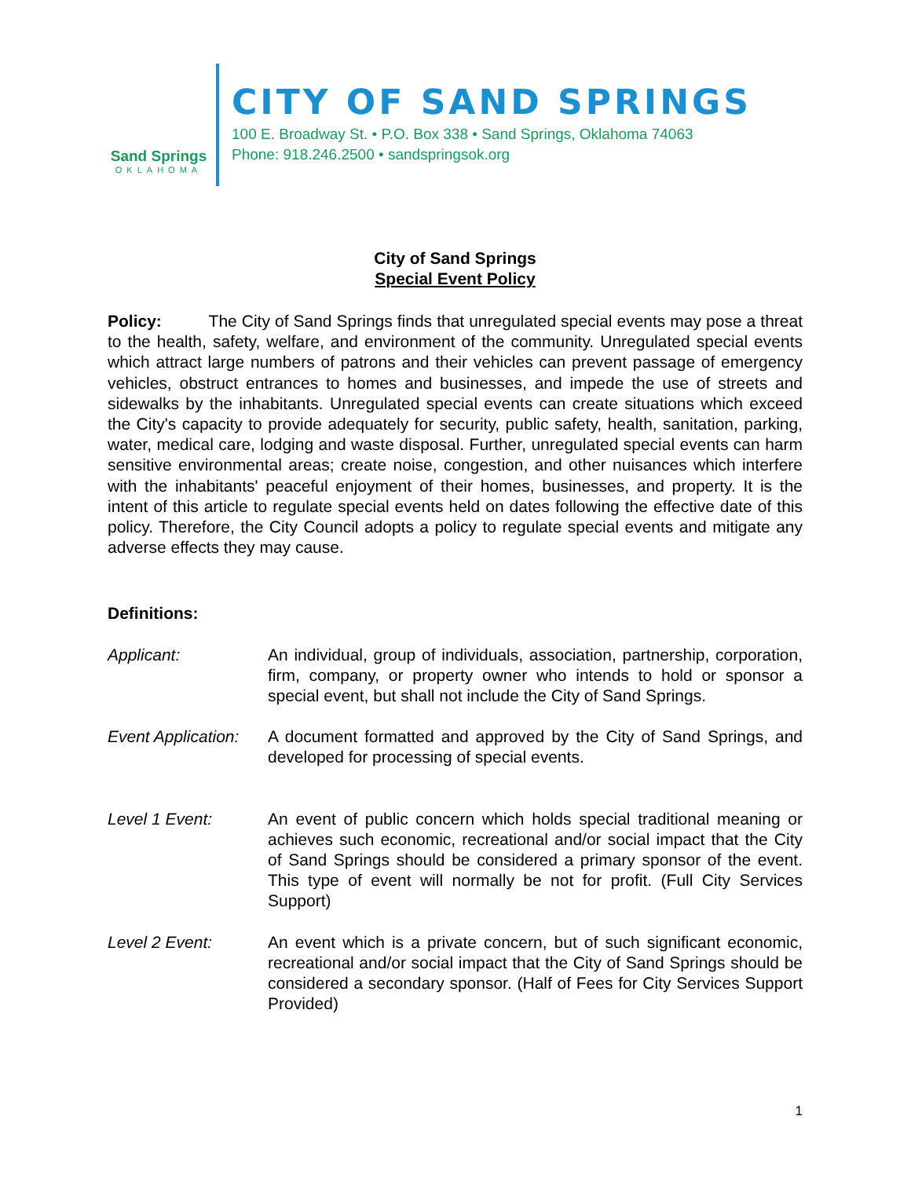Sand Springs
OKLAHOMA
CITY OF SAND SPRINGS
100 E. Broadway St. • P.O. Box 338 • Sand Springs, Oklahoma 74063
Phone: 918.246.2500 • sandspringsok.org
City of Sand Springs
Special Event Policy
Policy: The City of Sand Springs finds that unregulated special events may pose a threat to the health, safety, welfare, and environment of the community. Unregulated special events which attract large numbers of patrons and their vehicles can prevent passage of emergency vehicles, obstruct entrances to homes and businesses, and impede the use of streets and sidewalks by the inhabitants. Unregulated special events can create situations which exceed the City's capacity to provide adequately for security, public safety, health, sanitation, parking, water, medical care, lodging and waste disposal. Further, unregulated special events can harm sensitive environmental areas; create noise, congestion, and other nuisances which interfere with the inhabitants' peaceful enjoyment of their homes, businesses, and property. It is the intent of this article to regulate special events held on dates following the effective date of this policy. Therefore, the City Council adopts a policy to regulate special events and mitigate any adverse effects they may cause.
Definitions:
Applicant: An individual, group of individuals, association, partnership, corporation, firm, company, or property owner who intends to hold or sponsor a special event, but shall not include the City of Sand Springs.
Event Application:
A document formatted and approved by the City of Sand Springs, and developed for processing of special events.
Level 1 Event: An event of public concern which holds special traditional meaning or achieves such economic, recreational and/or social impact that the City of Sand Springs should be considered a primary sponsor of the event. This type of event will normally be not for profit. (Full City Services Support)
Level 2 Event: An event which is a private concern, but of such significant economic, recreational and/or social impact that the City of Sand Springs should be considered a secondary sponsor. (Half of Fees for City Services Support Provided)
1